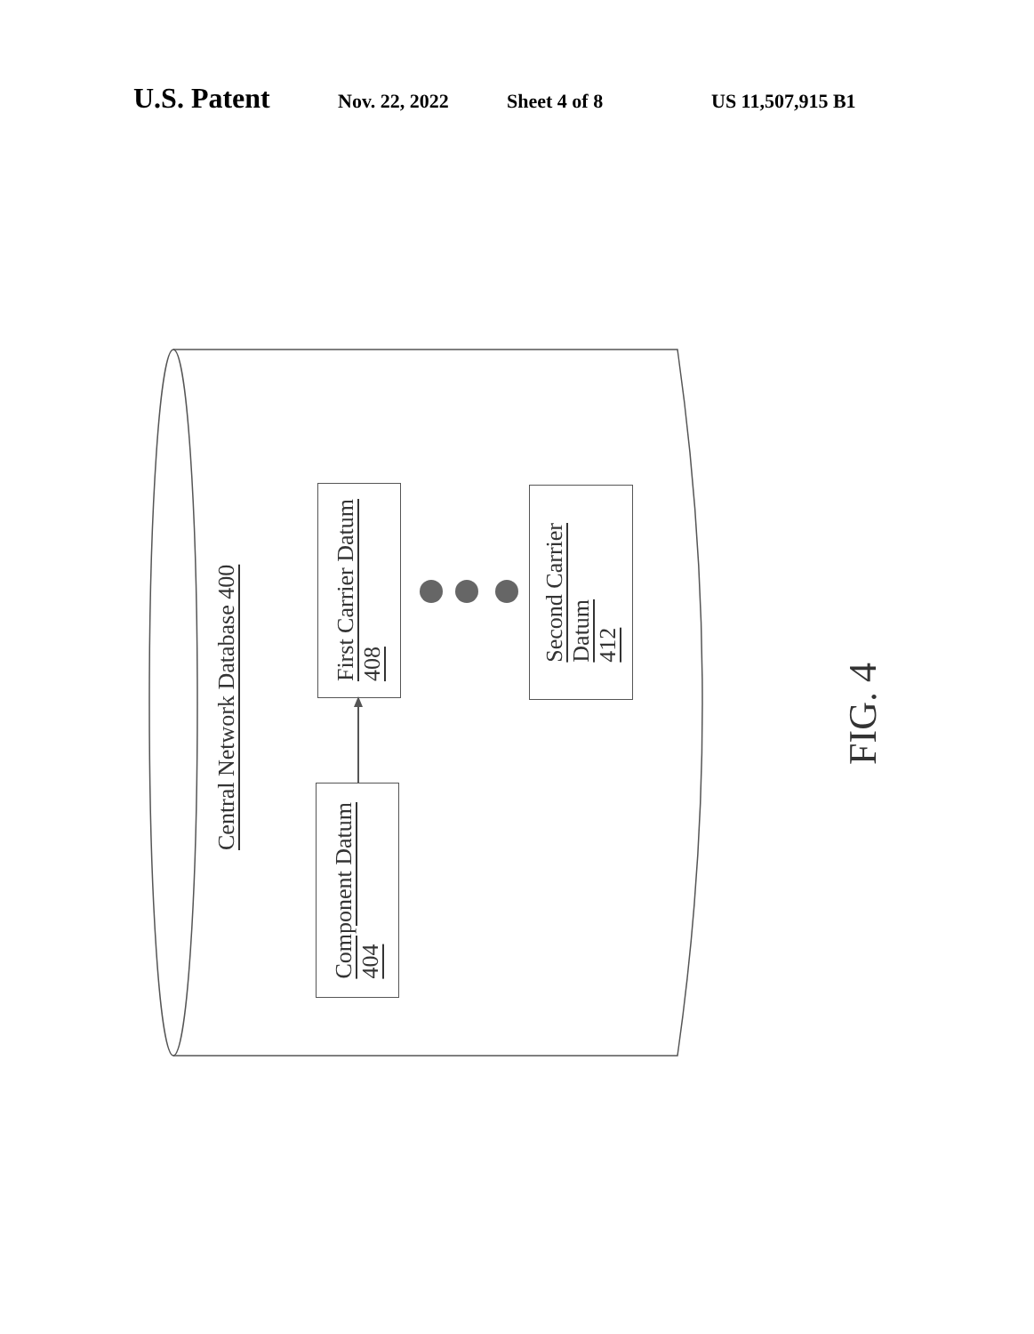U.S. Patent Nov. 22, 2022 Sheet 4 of 8 US 11,507,915 B1
Central Network Database 400
First Carrier Datum
408
Component Datum
404
Second Carrier
Datum
412
FIG. 4